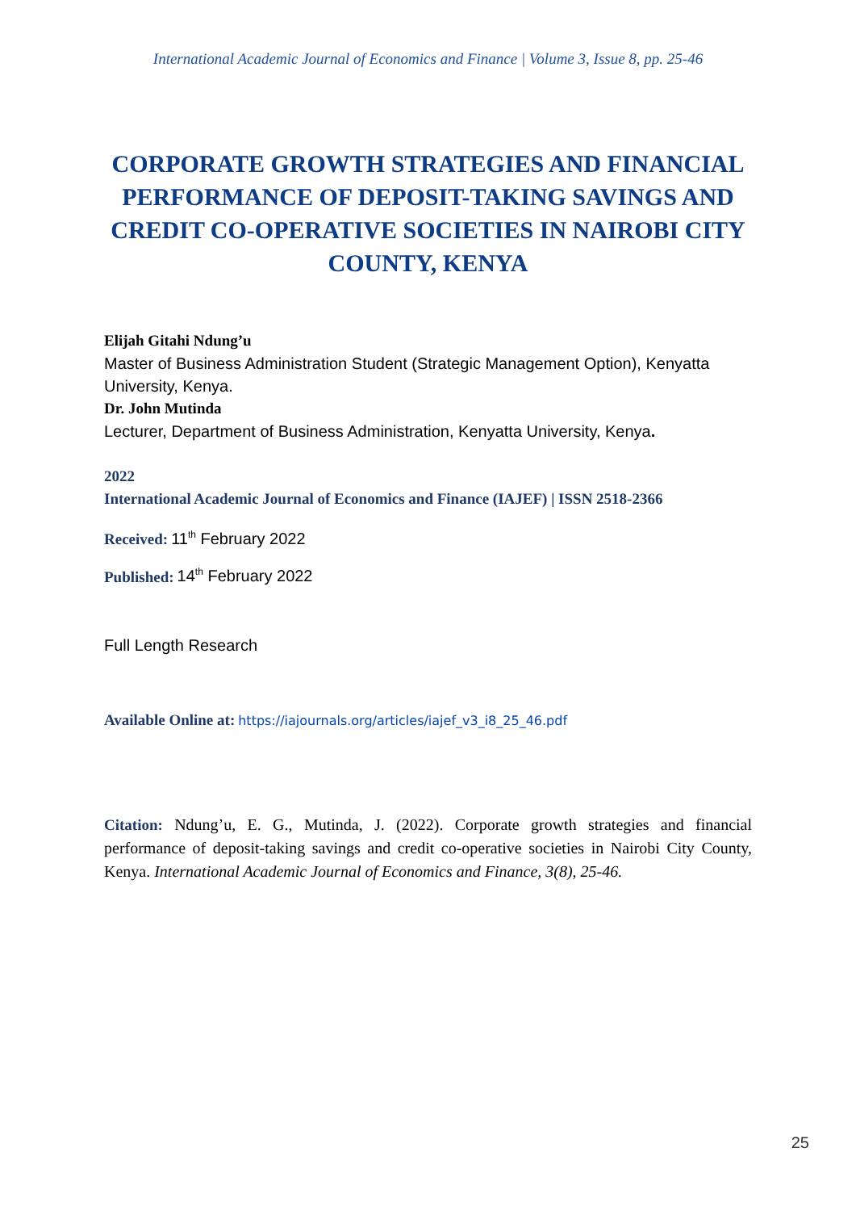International Academic Journal of Economics and Finance | Volume 3, Issue 8, pp. 25-46
CORPORATE GROWTH STRATEGIES AND FINANCIAL PERFORMANCE OF DEPOSIT-TAKING SAVINGS AND CREDIT CO-OPERATIVE SOCIETIES IN NAIROBI CITY COUNTY, KENYA
Elijah Gitahi Ndung’u
Master of Business Administration Student (Strategic Management Option), Kenyatta University, Kenya.
Dr. John Mutinda
Lecturer, Department of Business Administration, Kenyatta University, Kenya.
2022
International Academic Journal of Economics and Finance (IAJEF) | ISSN 2518-2366
Received: 11<sup>th</sup> February 2022
Published: 14<sup>th</sup> February 2022
Full Length Research
Available Online at: https://iajournals.org/articles/iajef_v3_i8_25_46.pdf
Citation: Ndung’u, E. G., Mutinda, J. (2022). Corporate growth strategies and financial performance of deposit-taking savings and credit co-operative societies in Nairobi City County, Kenya. International Academic Journal of Economics and Finance, 3(8), 25-46.
25